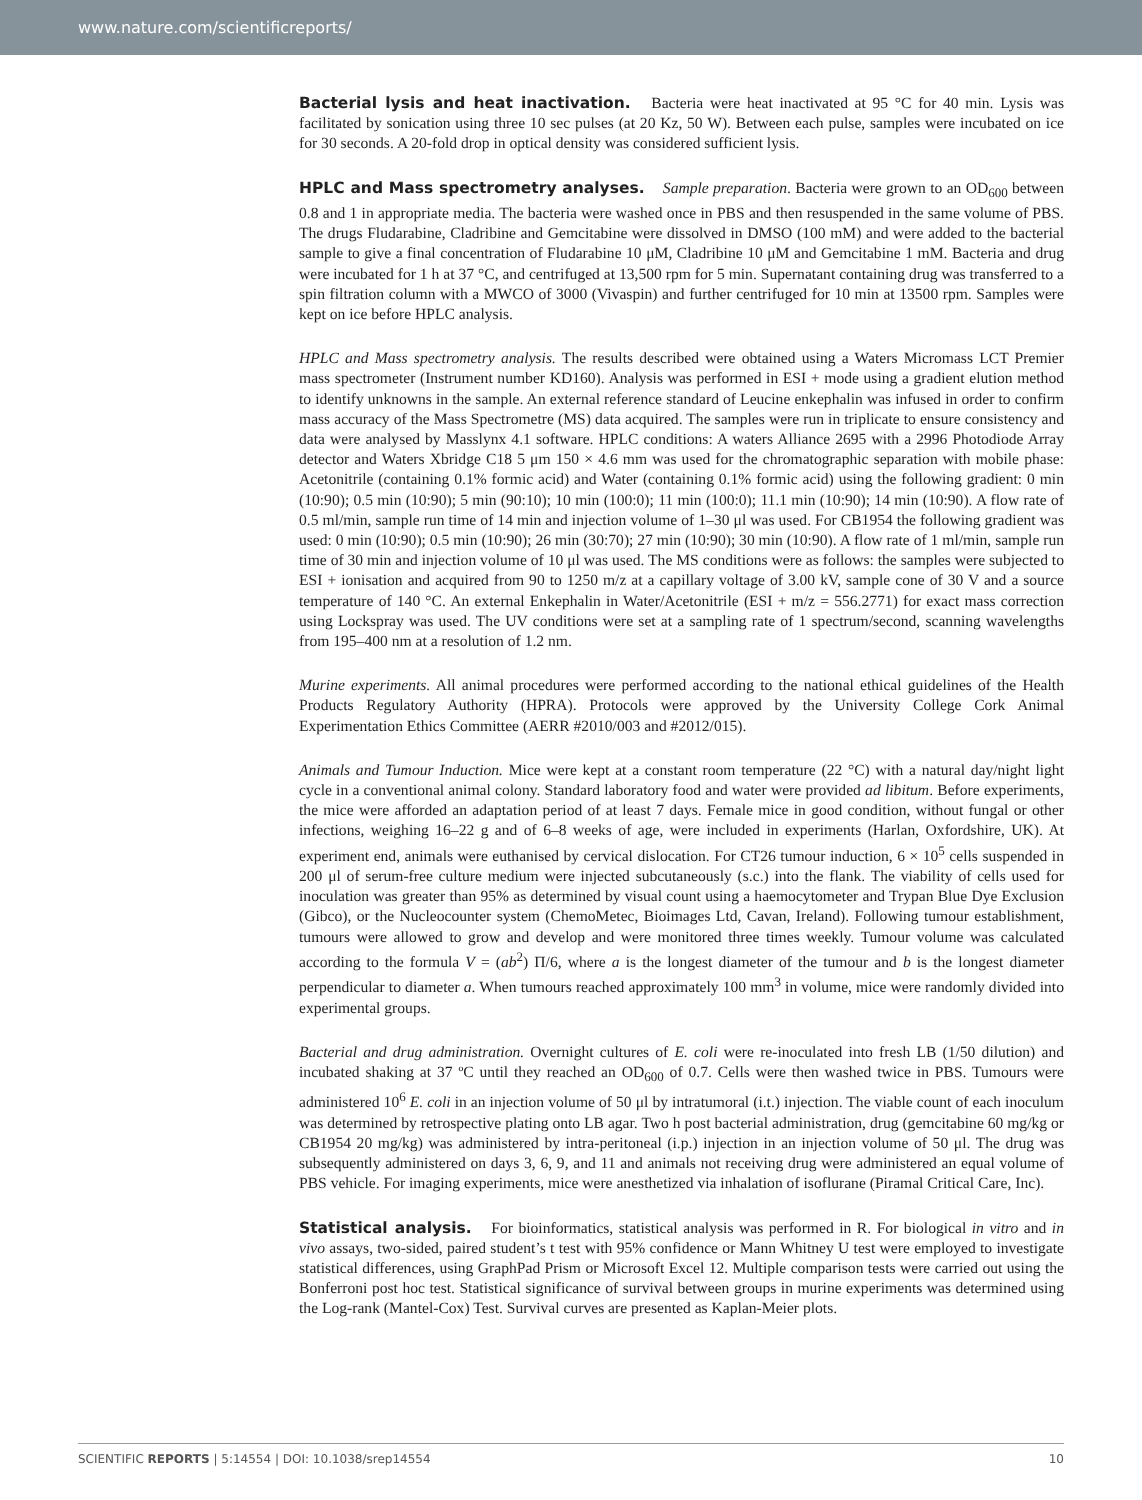www.nature.com/scientificreports/
Bacterial lysis and heat inactivation. Bacteria were heat inactivated at 95 °C for 40 min. Lysis was facilitated by sonication using three 10 sec pulses (at 20 Kz, 50 W). Between each pulse, samples were incubated on ice for 30 seconds. A 20-fold drop in optical density was considered sufficient lysis.
HPLC and Mass spectrometry analyses. Sample preparation. Bacteria were grown to an OD<sub>600</sub> between 0.8 and 1 in appropriate media. The bacteria were washed once in PBS and then resuspended in the same volume of PBS. The drugs Fludarabine, Cladribine and Gemcitabine were dissolved in DMSO (100 mM) and were added to the bacterial sample to give a final concentration of Fludarabine 10 μM, Cladribine 10 μM and Gemcitabine 1 mM. Bacteria and drug were incubated for 1 h at 37 °C, and centrifuged at 13,500 rpm for 5 min. Supernatant containing drug was transferred to a spin filtration column with a MWCO of 3000 (Vivaspin) and further centrifuged for 10 min at 13500 rpm. Samples were kept on ice before HPLC analysis.
HPLC and Mass spectrometry analysis. The results described were obtained using a Waters Micromass LCT Premier mass spectrometer (Instrument number KD160). Analysis was performed in ESI + mode using a gradient elution method to identify unknowns in the sample. An external reference standard of Leucine enkephalin was infused in order to confirm mass accuracy of the Mass Spectrometre (MS) data acquired. The samples were run in triplicate to ensure consistency and data were analysed by Masslynx 4.1 software. HPLC conditions: A waters Alliance 2695 with a 2996 Photodiode Array detector and Waters Xbridge C18 5 μm 150 × 4.6 mm was used for the chromatographic separation with mobile phase: Acetonitrile (containing 0.1% formic acid) and Water (containing 0.1% formic acid) using the following gradient: 0 min (10:90); 0.5 min (10:90); 5 min (90:10); 10 min (100:0); 11 min (100:0); 11.1 min (10:90); 14 min (10:90). A flow rate of 0.5 ml/min, sample run time of 14 min and injection volume of 1–30 μl was used. For CB1954 the following gradient was used: 0 min (10:90); 0.5 min (10:90); 26 min (30:70); 27 min (10:90); 30 min (10:90). A flow rate of 1 ml/min, sample run time of 30 min and injection volume of 10 μl was used. The MS conditions were as follows: the samples were subjected to ESI + ionisation and acquired from 90 to 1250 m/z at a capillary voltage of 3.00 kV, sample cone of 30 V and a source temperature of 140 °C. An external Enkephalin in Water/Acetonitrile (ESI + m/z = 556.2771) for exact mass correction using Lockspray was used. The UV conditions were set at a sampling rate of 1 spectrum/second, scanning wavelengths from 195–400 nm at a resolution of 1.2 nm.
Murine experiments. All animal procedures were performed according to the national ethical guidelines of the Health Products Regulatory Authority (HPRA). Protocols were approved by the University College Cork Animal Experimentation Ethics Committee (AERR #2010/003 and #2012/015).
Animals and Tumour Induction. Mice were kept at a constant room temperature (22 °C) with a natural day/night light cycle in a conventional animal colony. Standard laboratory food and water were provided ad libitum. Before experiments, the mice were afforded an adaptation period of at least 7 days. Female mice in good condition, without fungal or other infections, weighing 16–22 g and of 6–8 weeks of age, were included in experiments (Harlan, Oxfordshire, UK). At experiment end, animals were euthanised by cervical dislocation. For CT26 tumour induction, 6 × 10<sup>5</sup> cells suspended in 200 μl of serum-free culture medium were injected subcutaneously (s.c.) into the flank. The viability of cells used for inoculation was greater than 95% as determined by visual count using a haemocytometer and Trypan Blue Dye Exclusion (Gibco), or the Nucleocounter system (ChemoMetec, Bioimages Ltd, Cavan, Ireland). Following tumour establishment, tumours were allowed to grow and develop and were monitored three times weekly. Tumour volume was calculated according to the formula V = (ab<sup>2</sup>) Π/6, where a is the longest diameter of the tumour and b is the longest diameter perpendicular to diameter a. When tumours reached approximately 100 mm<sup>3</sup> in volume, mice were randomly divided into experimental groups.
Bacterial and drug administration. Overnight cultures of E. coli were re-inoculated into fresh LB (1/50 dilution) and incubated shaking at 37 ºC until they reached an OD<sub>600</sub> of 0.7. Cells were then washed twice in PBS. Tumours were administered 10<sup>6</sup> E. coli in an injection volume of 50 μl by intratumoral (i.t.) injection. The viable count of each inoculum was determined by retrospective plating onto LB agar. Two h post bacterial administration, drug (gemcitabine 60 mg/kg or CB1954 20 mg/kg) was administered by intra-peritoneal (i.p.) injection in an injection volume of 50 μl. The drug was subsequently administered on days 3, 6, 9, and 11 and animals not receiving drug were administered an equal volume of PBS vehicle. For imaging experiments, mice were anesthetized via inhalation of isoflurane (Piramal Critical Care, Inc).
Statistical analysis. For bioinformatics, statistical analysis was performed in R. For biological in vitro and in vivo assays, two-sided, paired student’s t test with 95% confidence or Mann Whitney U test were employed to investigate statistical differences, using GraphPad Prism or Microsoft Excel 12. Multiple comparison tests were carried out using the Bonferroni post hoc test. Statistical significance of survival between groups in murine experiments was determined using the Log-rank (Mantel-Cox) Test. Survival curves are presented as Kaplan-Meier plots.
SCIENTIFIC REPORTS | 5:14554 | DOI: 10.1038/srep14554 10